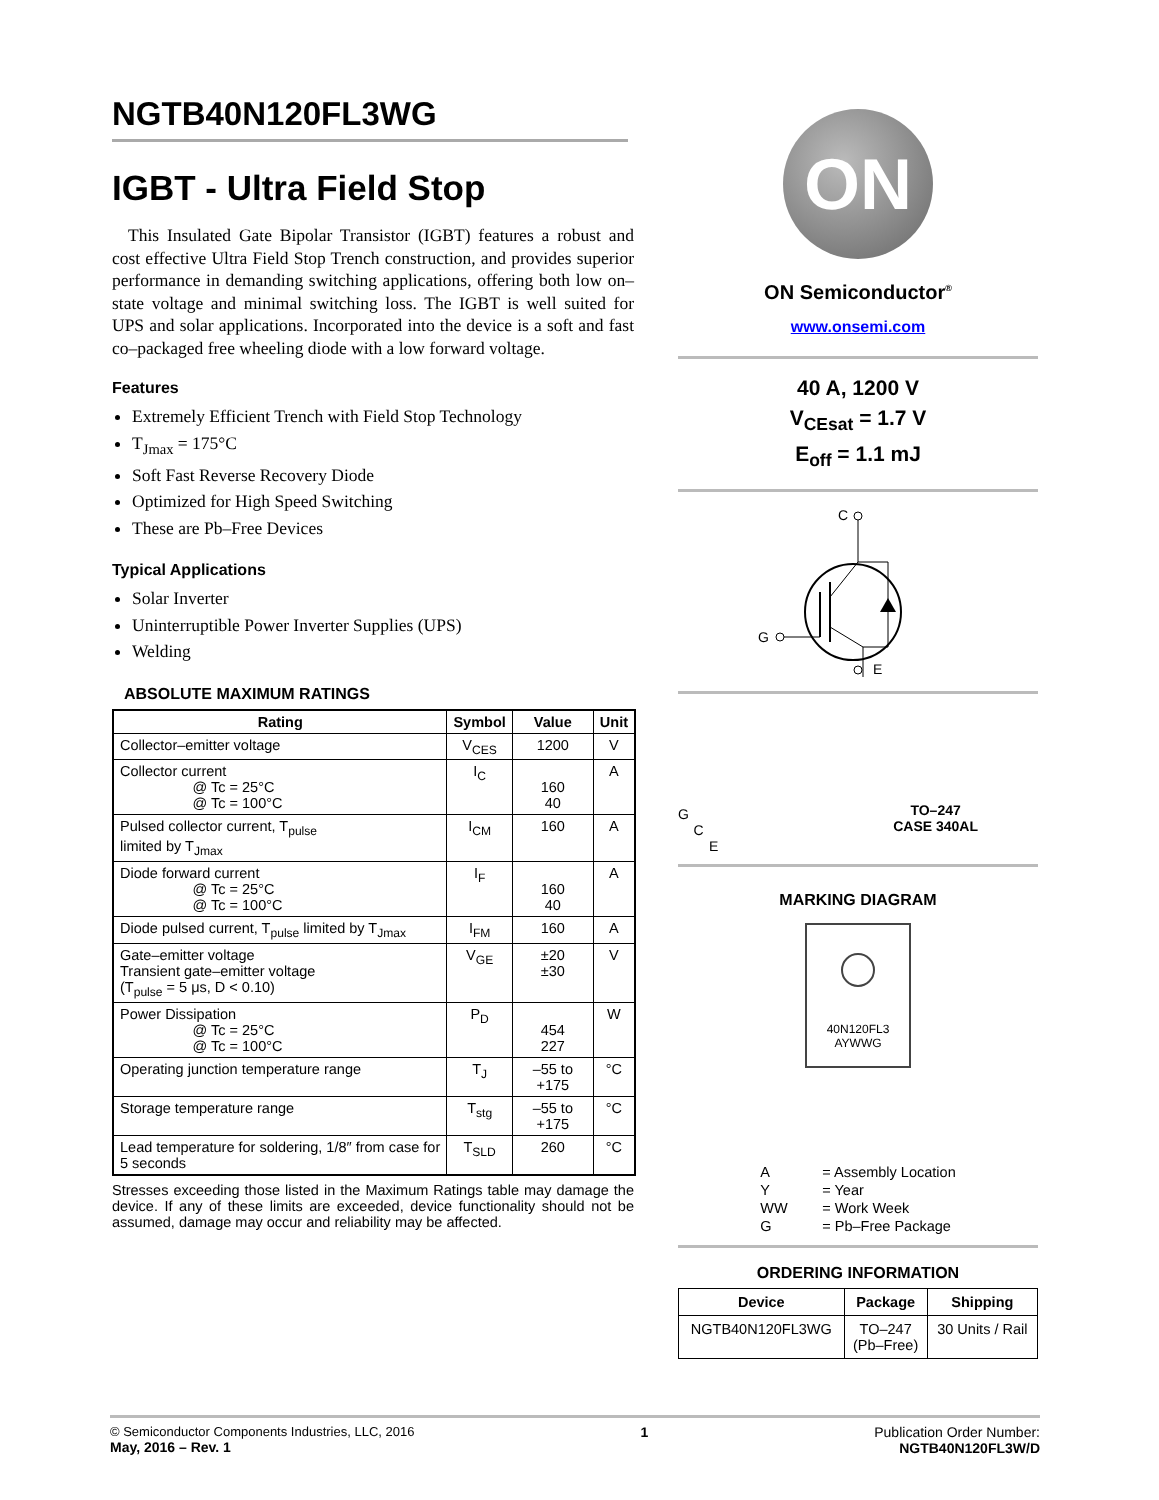NGTB40N120FL3WG
IGBT - Ultra Field Stop
This Insulated Gate Bipolar Transistor (IGBT) features a robust and cost effective Ultra Field Stop Trench construction, and provides superior performance in demanding switching applications, offering both low on–state voltage and minimal switching loss. The IGBT is well suited for UPS and solar applications. Incorporated into the device is a soft and fast co–packaged free wheeling diode with a low forward voltage.
Features
Extremely Efficient Trench with Field Stop Technology
T<sub>Jmax</sub> = 175°C
Soft Fast Reverse Recovery Diode
Optimized for High Speed Switching
These are Pb–Free Devices
Typical Applications
Solar Inverter
Uninterruptible Power Inverter Supplies (UPS)
Welding
ABSOLUTE MAXIMUM RATINGS
| Rating | Symbol | Value | Unit |
| --- | --- | --- | --- |
| Collector–emitter voltage | V<sub>CES</sub> | 1200 | V |
| Collector current @ Tc = 25°C @ Tc = 100°C | I<sub>C</sub> | 160 40 | A |
| Pulsed collector current, T<sub>pulse</sub> limited by T<sub>Jmax</sub> | I<sub>CM</sub> | 160 | A |
| Diode forward current @ Tc = 25°C @ Tc = 100°C | I<sub>F</sub> | 160 40 | A |
| Diode pulsed current, T<sub>pulse</sub> limited by T<sub>Jmax</sub> | I<sub>FM</sub> | 160 | A |
| Gate–emitter voltage Transient gate–emitter voltage (T<sub>pulse</sub> = 5 μs, D < 0.10) | V<sub>GE</sub> | ±20 ±30 | V |
| Power Dissipation @ Tc = 25°C @ Tc = 100°C | P<sub>D</sub> | 454 227 | W |
| Operating junction temperature range | T<sub>J</sub> | –55 to +175 | °C |
| Storage temperature range | T<sub>stg</sub> | –55 to +175 | °C |
| Lead temperature for soldering, 1/8″ from case for 5 seconds | T<sub>SLD</sub> | 260 | °C |
Stresses exceeding those listed in the Maximum Ratings table may damage the device. If any of these limits are exceeded, device functionality should not be assumed, damage may occur and reliability may be affected.
ON
ON Semiconductor<sup>®</sup>
www.onsemi.com
40 A, 1200 V
V<sub>CEsat</sub> = 1.7 V
E<sub>off</sub> = 1.1 mJ
C
G
E
G
C
E
TO–247
CASE 340AL
MARKING DIAGRAM
40N120FL3
AYWWG
| A | = Assembly Location |
| Y | = Year |
| WW | = Work Week |
| G | = Pb–Free Package |
ORDERING INFORMATION
| Device | Package | Shipping |
| --- | --- | --- |
| NGTB40N120FL3WG | TO–247 (Pb–Free) | 30 Units / Rail |
© Semiconductor Components Industries, LLC, 2016
May, 2016 – Rev. 1
1 Publication Order Number:
NGTB40N120FL3W/D